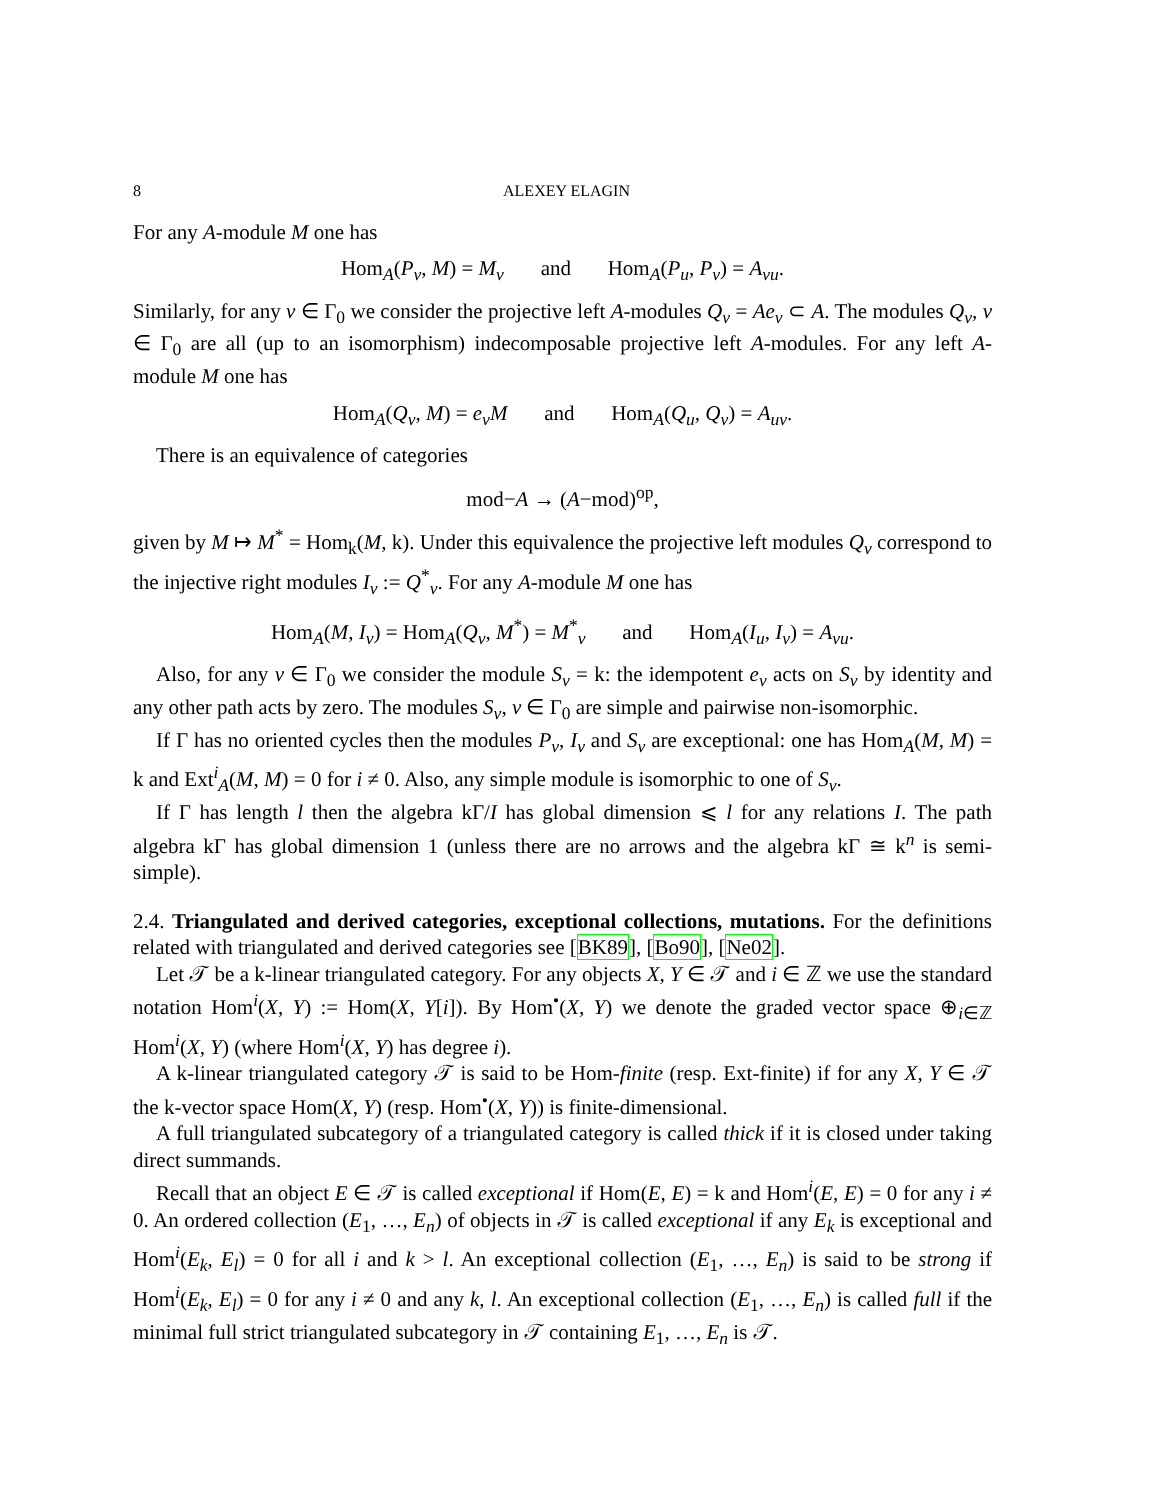8 ALEXEY ELAGIN
For any A-module M one has
Hom<sub>A</sub>(P<sub>v</sub>, M) = M<sub>v</sub> and Hom<sub>A</sub>(P<sub>u</sub>, P<sub>v</sub>) = A<sub>vu</sub>.
Similarly, for any v ∈ Γ<sub>0</sub> we consider the projective left A-modules Q<sub>v</sub> = Ae<sub>v</sub> ⊂ A. The modules Q<sub>v</sub>, v ∈ Γ<sub>0</sub> are all (up to an isomorphism) indecomposable projective left A-modules. For any left A-module M one has
Hom<sub>A</sub>(Q<sub>v</sub>, M) = e<sub>v</sub>M and Hom<sub>A</sub>(Q<sub>u</sub>, Q<sub>v</sub>) = A<sub>uv</sub>.
There is an equivalence of categories
mod−A → (A−mod)<sup>op</sup>,
given by M ↦ M<sup>*</sup> = Hom<sub>k</sub>(M, k). Under this equivalence the projective left modules Q<sub>v</sub> correspond to the injective right modules I<sub>v</sub> := Q<sup>*</sup><sub>v</sub>. For any A-module M one has
Hom<sub>A</sub>(M, I<sub>v</sub>) = Hom<sub>A</sub>(Q<sub>v</sub>, M<sup>*</sup>) = M<sup>*</sup><sub>v</sub> and Hom<sub>A</sub>(I<sub>u</sub>, I<sub>v</sub>) = A<sub>vu</sub>.
Also, for any v ∈ Γ<sub>0</sub> we consider the module S<sub>v</sub> = k: the idempotent e<sub>v</sub> acts on S<sub>v</sub> by identity and any other path acts by zero. The modules S<sub>v</sub>, v ∈ Γ<sub>0</sub> are simple and pairwise non-isomorphic.
If Γ has no oriented cycles then the modules P<sub>v</sub>, I<sub>v</sub> and S<sub>v</sub> are exceptional: one has Hom<sub>A</sub>(M, M) = k and Ext<sup>i</sup><sub>A</sub>(M, M) = 0 for i ≠ 0. Also, any simple module is isomorphic to one of S<sub>v</sub>.
If Γ has length l then the algebra kΓ/I has global dimension ⩽ l for any relations I. The path algebra kΓ has global dimension 1 (unless there are no arrows and the algebra kΓ ≅ k<sup>n</sup> is semi-simple).
2.4. Triangulated and derived categories, exceptional collections, mutations. For the definitions related with triangulated and derived categories see [BK89], [Bo90], [Ne02].
Let 𝒯 be a k-linear triangulated category. For any objects X, Y ∈ 𝒯 and i ∈ ℤ we use the standard notation Hom<sup>i</sup>(X, Y) := Hom(X, Y[i]). By Hom<sup>•</sup>(X, Y) we denote the graded vector space ⊕<sub>i∈ℤ</sub> Hom<sup>i</sup>(X, Y) (where Hom<sup>i</sup>(X, Y) has degree i).
A k-linear triangulated category 𝒯 is said to be Hom-finite (resp. Ext-finite) if for any X, Y ∈ 𝒯 the k-vector space Hom(X, Y) (resp. Hom<sup>•</sup>(X, Y)) is finite-dimensional.
A full triangulated subcategory of a triangulated category is called thick if it is closed under taking direct summands.
Recall that an object E ∈ 𝒯 is called exceptional if Hom(E, E) = k and Hom<sup>i</sup>(E, E) = 0 for any i ≠ 0. An ordered collection (E<sub>1</sub>, …, E<sub>n</sub>) of objects in 𝒯 is called exceptional if any E<sub>k</sub> is exceptional and Hom<sup>i</sup>(E<sub>k</sub>, E<sub>l</sub>) = 0 for all i and k > l. An exceptional collection (E<sub>1</sub>, …, E<sub>n</sub>) is said to be strong if Hom<sup>i</sup>(E<sub>k</sub>, E<sub>l</sub>) = 0 for any i ≠ 0 and any k, l. An exceptional collection (E<sub>1</sub>, …, E<sub>n</sub>) is called full if the minimal full strict triangulated subcategory in 𝒯 containing E<sub>1</sub>, …, E<sub>n</sub> is 𝒯.